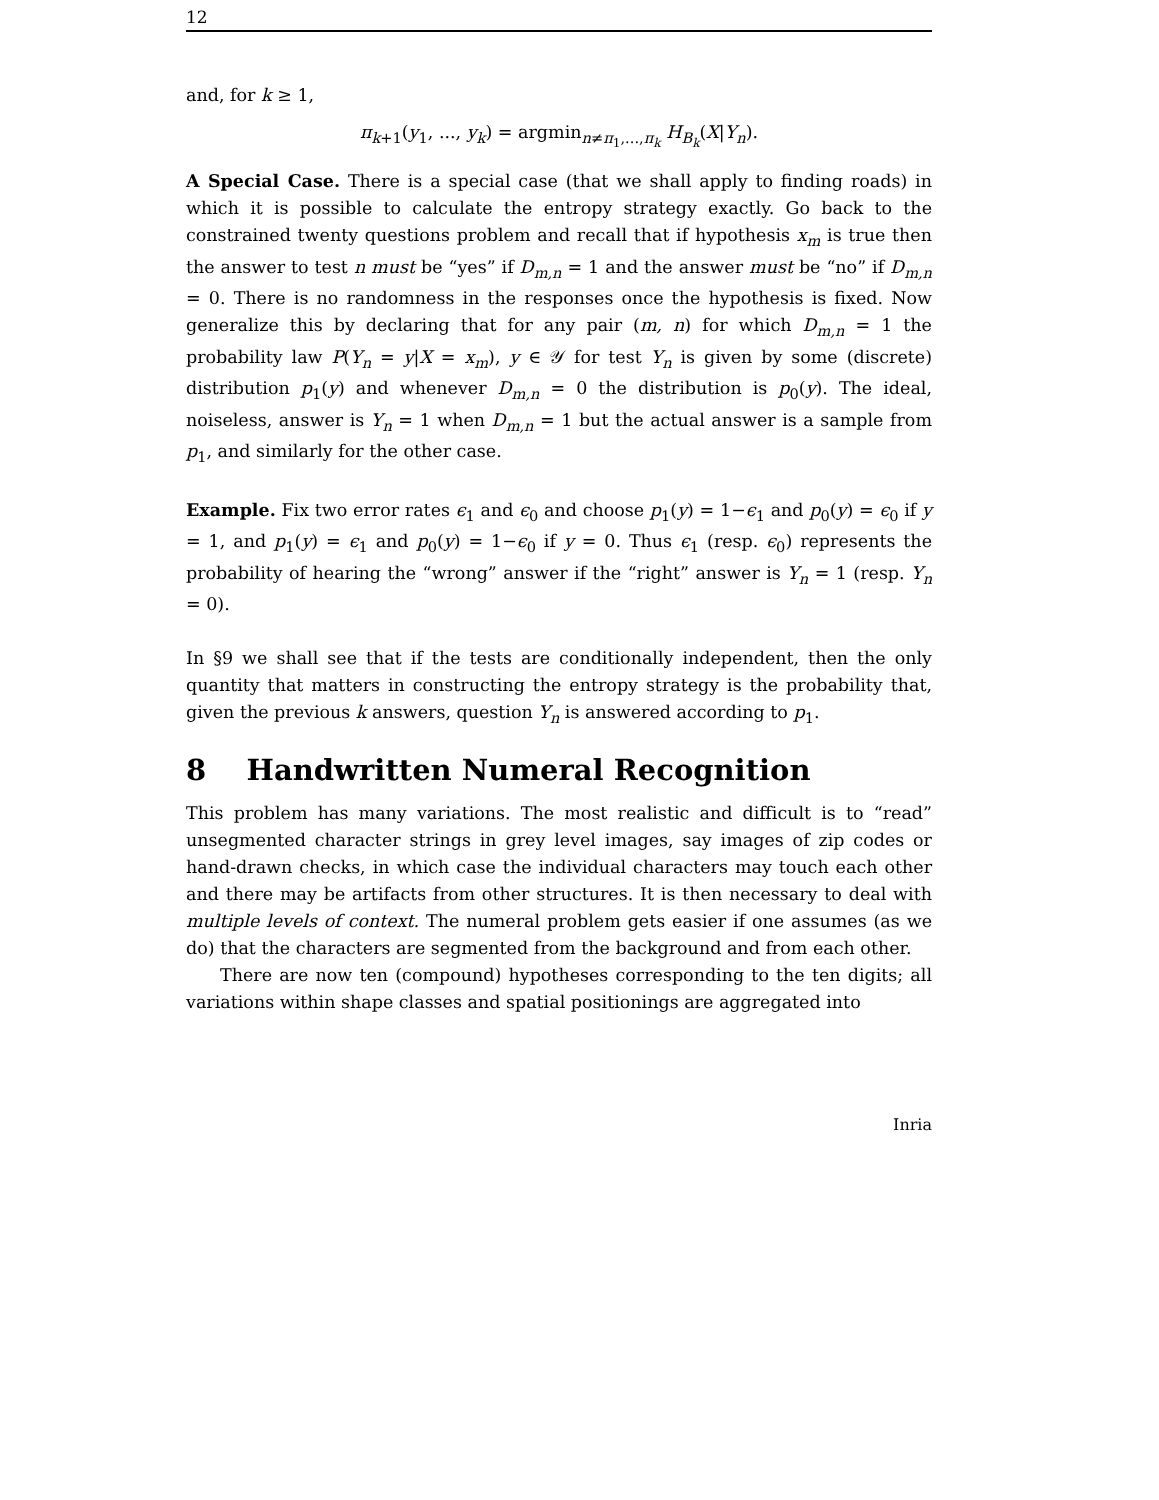12
and, for k ≥ 1,
π<sub>k+1</sub>(y<sub>1</sub>, ..., y<sub>k</sub>) = argmin<sub>n≠π<sub>1</sub>,...,π<sub>k</sub></sub> H<sub>B<sub>k</sub></sub>(X|Y<sub>n</sub>).
A Special Case. There is a special case (that we shall apply to finding roads) in which it is possible to calculate the entropy strategy exactly. Go back to the constrained twenty questions problem and recall that if hypothesis x<sub>m</sub> is true then the answer to test n must be “yes” if D<sub>m,n</sub> = 1 and the answer must be “no” if D<sub>m,n</sub> = 0. There is no randomness in the responses once the hypothesis is fixed. Now generalize this by declaring that for any pair (m, n) for which D<sub>m,n</sub> = 1 the probability law P(Y<sub>n</sub> = y|X = x<sub>m</sub>), y ∈ 𝒴 for test Y<sub>n</sub> is given by some (discrete) distribution p<sub>1</sub>(y) and whenever D<sub>m,n</sub> = 0 the distribution is p<sub>0</sub>(y). The ideal, noiseless, answer is Y<sub>n</sub> = 1 when D<sub>m,n</sub> = 1 but the actual answer is a sample from p<sub>1</sub>, and similarly for the other case.
Example. Fix two error rates ϵ<sub>1</sub> and ϵ<sub>0</sub> and choose p<sub>1</sub>(y) = 1−ϵ<sub>1</sub> and p<sub>0</sub>(y) = ϵ<sub>0</sub> if y = 1, and p<sub>1</sub>(y) = ϵ<sub>1</sub> and p<sub>0</sub>(y) = 1−ϵ<sub>0</sub> if y = 0. Thus ϵ<sub>1</sub> (resp. ϵ<sub>0</sub>) represents the probability of hearing the “wrong” answer if the “right” answer is Y<sub>n</sub> = 1 (resp. Y<sub>n</sub> = 0).
In §9 we shall see that if the tests are conditionally independent, then the only quantity that matters in constructing the entropy strategy is the probability that, given the previous k answers, question Y<sub>n</sub> is answered according to p<sub>1</sub>.
8 Handwritten Numeral Recognition
This problem has many variations. The most realistic and difficult is to “read” unsegmented character strings in grey level images, say images of zip codes or hand-drawn checks, in which case the individual characters may touch each other and there may be artifacts from other structures. It is then necessary to deal with multiple levels of context. The numeral problem gets easier if one assumes (as we do) that the characters are segmented from the background and from each other.
There are now ten (compound) hypotheses corresponding to the ten digits; all variations within shape classes and spatial positionings are aggregated into
Inria